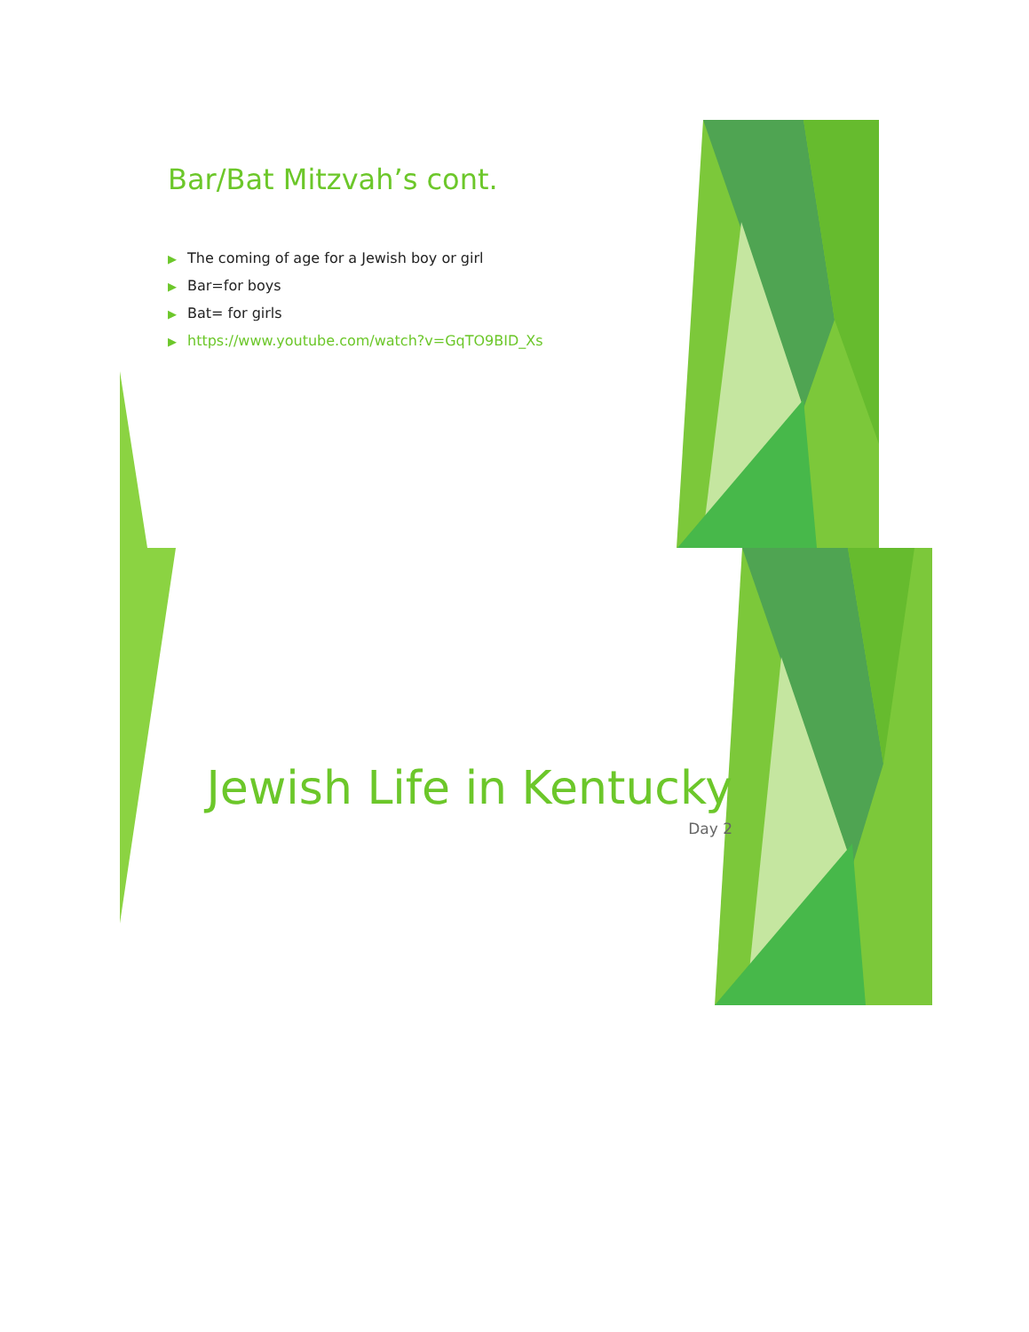Bar/Bat Mitzvah’s cont.
▶ The coming of age for a Jewish boy or girl
▶ Bar=for boys
▶ Bat= for girls
▶ https://www.youtube.com/watch?v=GqTO9BID_Xs
Jewish Life in Kentucky
Day 2